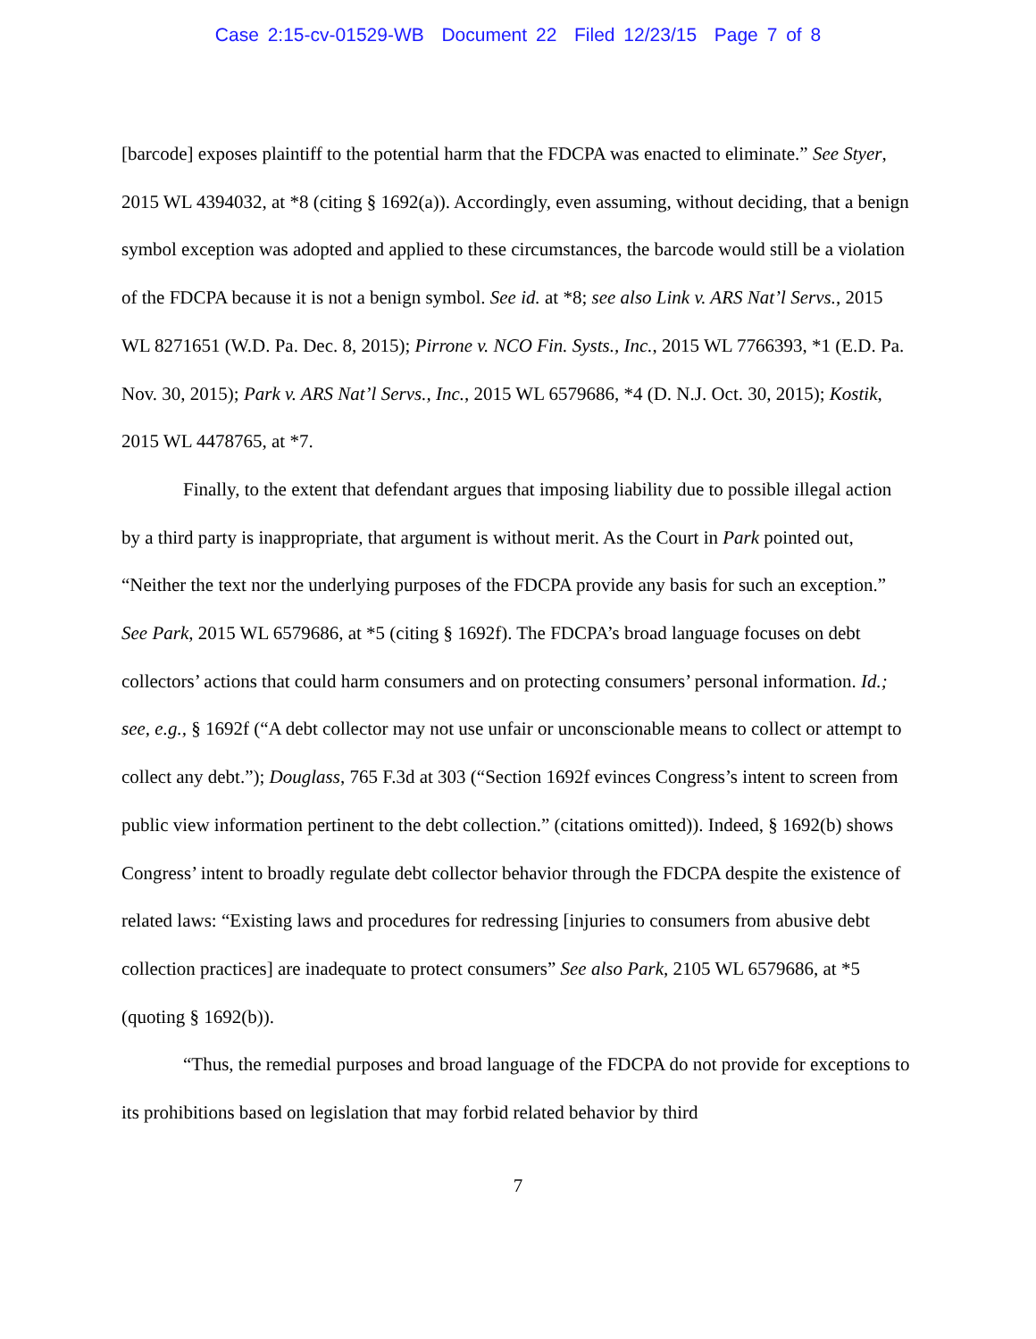Case 2:15-cv-01529-WB Document 22 Filed 12/23/15 Page 7 of 8
[barcode] exposes plaintiff to the potential harm that the FDCPA was enacted to eliminate.” See Styer, 2015 WL 4394032, at *8 (citing § 1692(a)). Accordingly, even assuming, without deciding, that a benign symbol exception was adopted and applied to these circumstances, the barcode would still be a violation of the FDCPA because it is not a benign symbol. See id. at *8; see also Link v. ARS Nat’l Servs., 2015 WL 8271651 (W.D. Pa. Dec. 8, 2015); Pirrone v. NCO Fin. Systs., Inc., 2015 WL 7766393, *1 (E.D. Pa. Nov. 30, 2015); Park v. ARS Nat’l Servs., Inc., 2015 WL 6579686, *4 (D. N.J. Oct. 30, 2015); Kostik, 2015 WL 4478765, at *7.
Finally, to the extent that defendant argues that imposing liability due to possible illegal action by a third party is inappropriate, that argument is without merit. As the Court in Park pointed out, “Neither the text nor the underlying purposes of the FDCPA provide any basis for such an exception.” See Park, 2015 WL 6579686, at *5 (citing § 1692f). The FDCPA’s broad language focuses on debt collectors’ actions that could harm consumers and on protecting consumers’ personal information. Id.; see, e.g., § 1692f (“A debt collector may not use unfair or unconscionable means to collect or attempt to collect any debt.”); Douglass, 765 F.3d at 303 (“Section 1692f evinces Congress’s intent to screen from public view information pertinent to the debt collection.” (citations omitted)). Indeed, § 1692(b) shows Congress’ intent to broadly regulate debt collector behavior through the FDCPA despite the existence of related laws: “Existing laws and procedures for redressing [injuries to consumers from abusive debt collection practices] are inadequate to protect consumers” See also Park, 2105 WL 6579686, at *5 (quoting § 1692(b)).
“Thus, the remedial purposes and broad language of the FDCPA do not provide for exceptions to its prohibitions based on legislation that may forbid related behavior by third
7